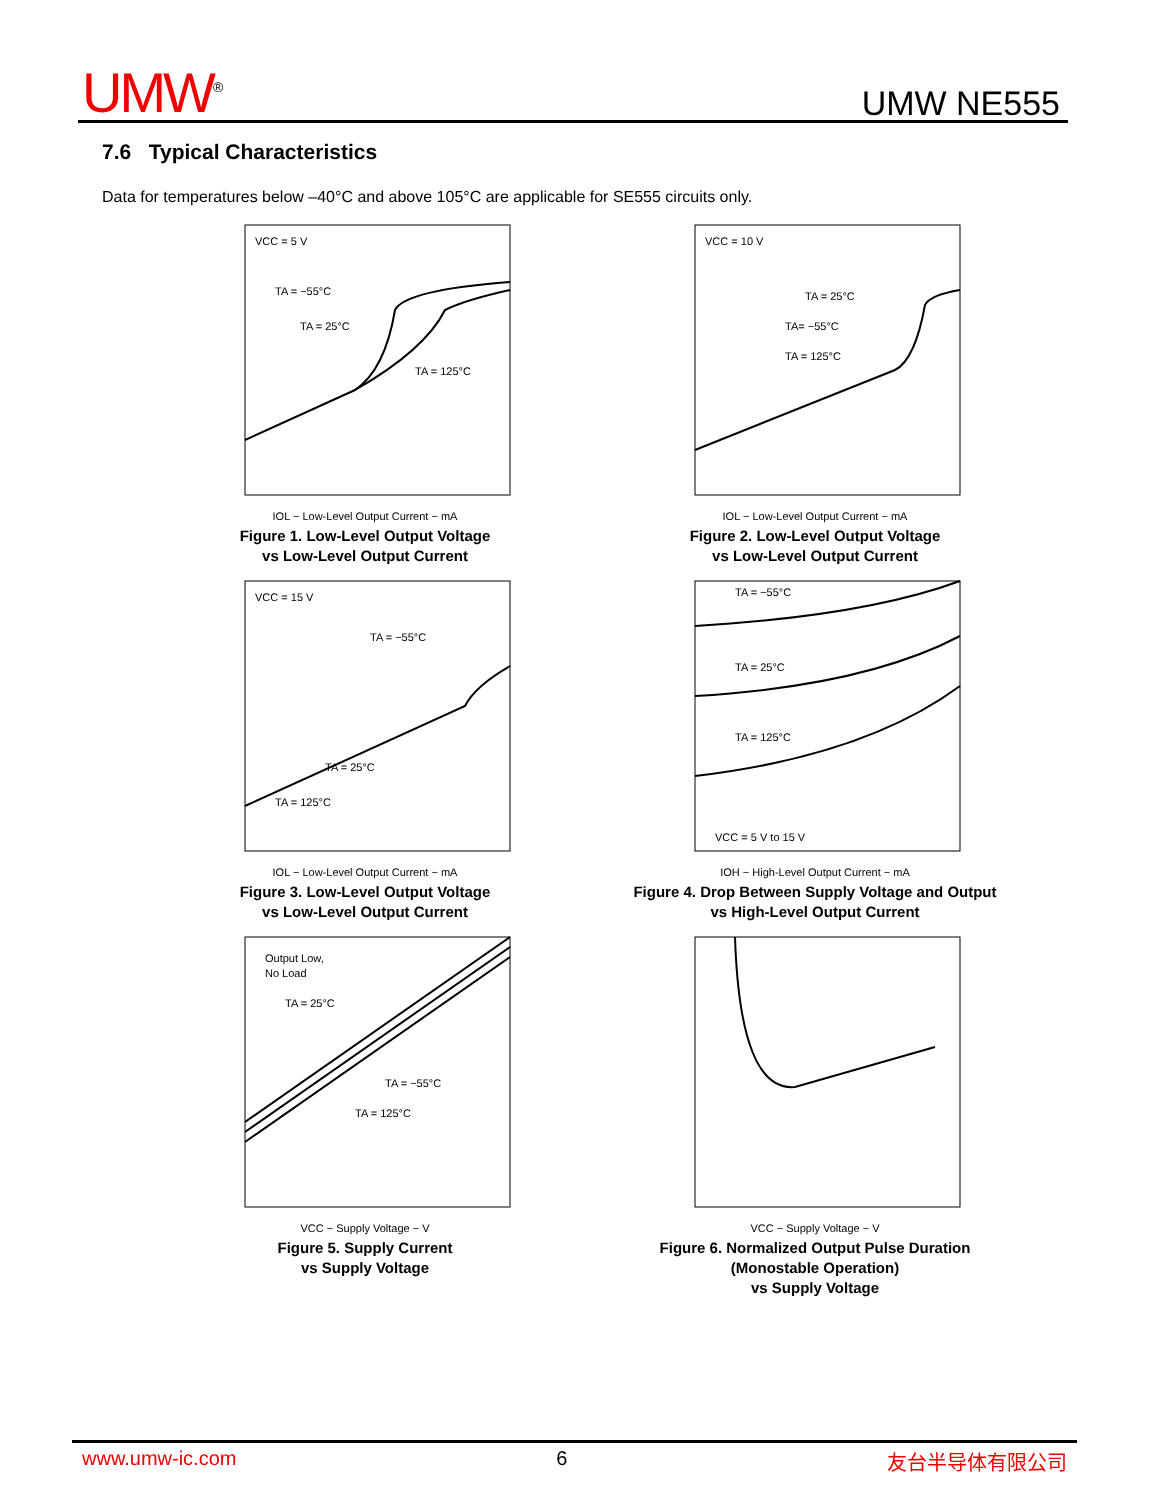UMW<sup>®</sup> UMW NE555
7.6 Typical Characteristics
Data for temperatures below –40°C and above 105°C are applicable for SE555 circuits only.
VCC = 5 V
TA = −55°C
TA = 25°C
TA = 125°C
IOL − Low-Level Output Current − mA
Figure 1. Low-Level Output Voltage
vs Low-Level Output Current
VCC = 10 V
TA = 25°C
TA= −55°C
TA = 125°C
IOL − Low-Level Output Current − mA
Figure 2. Low-Level Output Voltage
vs Low-Level Output Current
VCC = 15 V
TA = −55°C
TA = 25°C
TA = 125°C
IOL − Low-Level Output Current − mA
Figure 3. Low-Level Output Voltage
vs Low-Level Output Current
TA = −55°C
TA = 25°C
TA = 125°C
VCC = 5 V to 15 V
IOH − High-Level Output Current − mA
Figure 4. Drop Between Supply Voltage and Output
vs High-Level Output Current
Output Low,
No Load
TA = 25°C
TA = −55°C
TA = 125°C
VCC − Supply Voltage − V
Figure 5. Supply Current
vs Supply Voltage
VCC − Supply Voltage − V
Figure 6. Normalized Output Pulse Duration
(Monostable Operation)
vs Supply Voltage
www.umw-ic.com 6 友台半导体有限公司